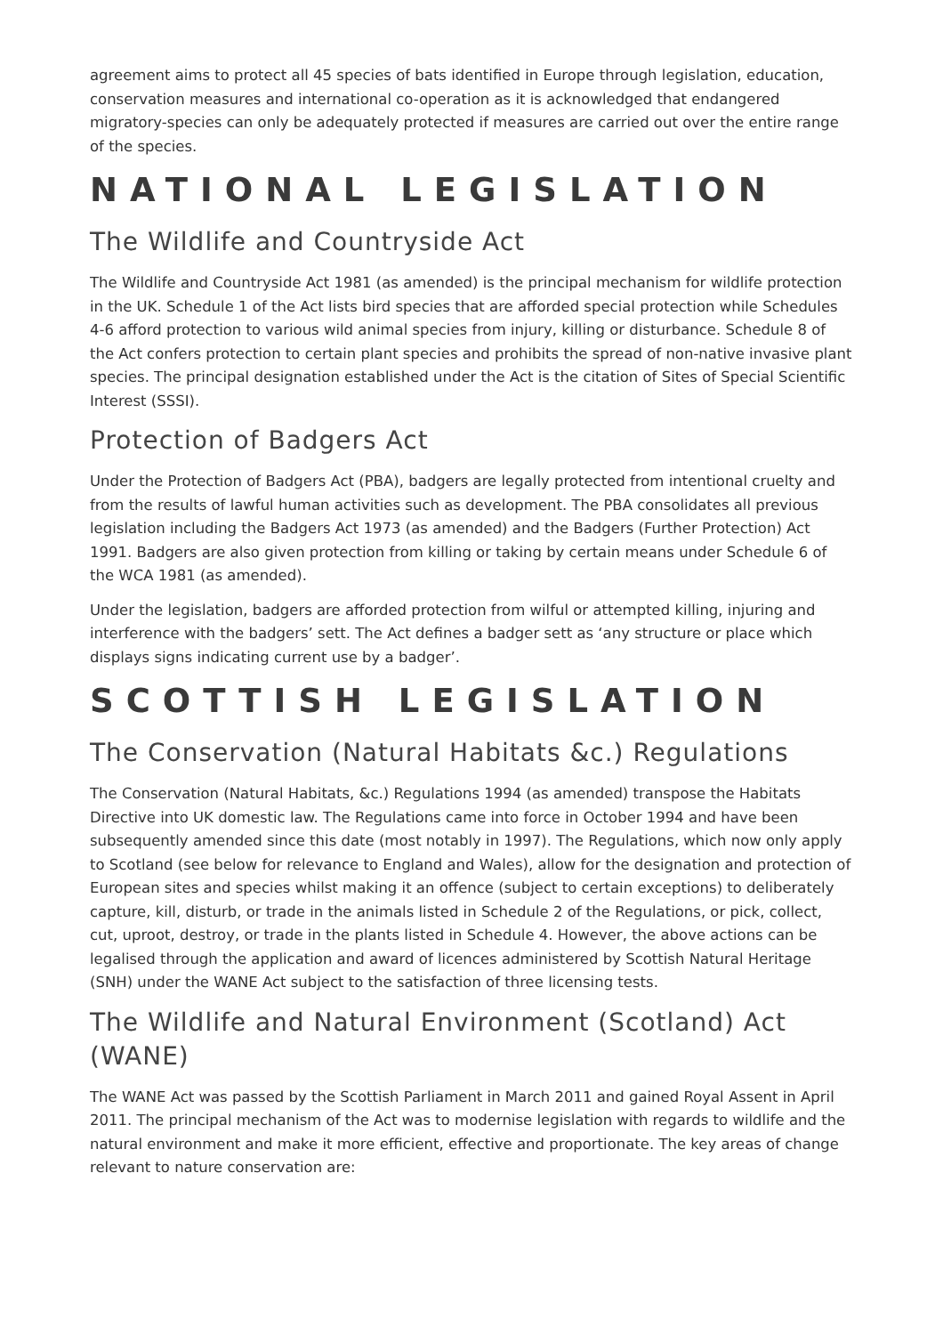agreement aims to protect all 45 species of bats identified in Europe through legislation, education, conservation measures and international co-operation as it is acknowledged that endangered migratory-species can only be adequately protected if measures are carried out over the entire range of the species.
NATIONAL LEGISLATION
The Wildlife and Countryside Act
The Wildlife and Countryside Act 1981 (as amended) is the principal mechanism for wildlife protection in the UK. Schedule 1 of the Act lists bird species that are afforded special protection while Schedules 4-6 afford protection to various wild animal species from injury, killing or disturbance. Schedule 8 of the Act confers protection to certain plant species and prohibits the spread of non-native invasive plant species. The principal designation established under the Act is the citation of Sites of Special Scientific Interest (SSSI).
Protection of Badgers Act
Under the Protection of Badgers Act (PBA), badgers are legally protected from intentional cruelty and from the results of lawful human activities such as development. The PBA consolidates all previous legislation including the Badgers Act 1973 (as amended) and the Badgers (Further Protection) Act 1991. Badgers are also given protection from killing or taking by certain means under Schedule 6 of the WCA 1981 (as amended).
Under the legislation, badgers are afforded protection from wilful or attempted killing, injuring and interference with the badgers’ sett. The Act defines a badger sett as ‘any structure or place which displays signs indicating current use by a badger’.
SCOTTISH LEGISLATION
The Conservation (Natural Habitats &c.) Regulations
The Conservation (Natural Habitats, &c.) Regulations 1994 (as amended) transpose the Habitats Directive into UK domestic law. The Regulations came into force in October 1994 and have been subsequently amended since this date (most notably in 1997). The Regulations, which now only apply to Scotland (see below for relevance to England and Wales), allow for the designation and protection of European sites and species whilst making it an offence (subject to certain exceptions) to deliberately capture, kill, disturb, or trade in the animals listed in Schedule 2 of the Regulations, or pick, collect, cut, uproot, destroy, or trade in the plants listed in Schedule 4. However, the above actions can be legalised through the application and award of licences administered by Scottish Natural Heritage (SNH) under the WANE Act subject to the satisfaction of three licensing tests.
The Wildlife and Natural Environment (Scotland) Act (WANE)
The WANE Act was passed by the Scottish Parliament in March 2011 and gained Royal Assent in April 2011. The principal mechanism of the Act was to modernise legislation with regards to wildlife and the natural environment and make it more efficient, effective and proportionate. The key areas of change relevant to nature conservation are: